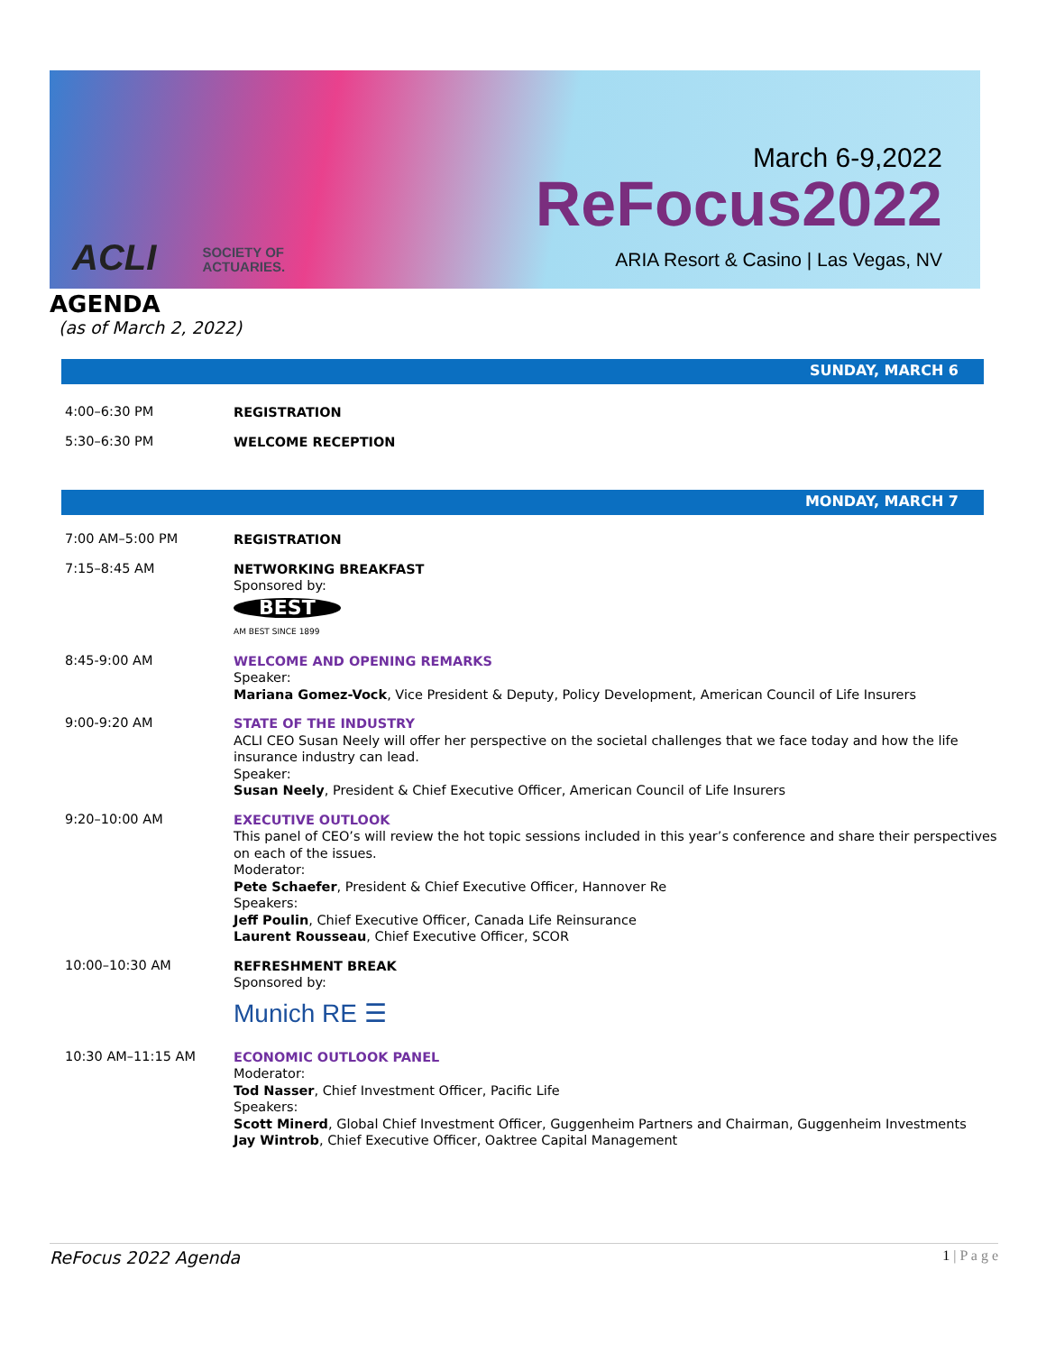March 6-9,2022
ReFocus2022
ARIA Resort & Casino | Las Vegas, NV
ACLI SOCIETY OF
ACTUARIES.
AGENDA
(as of March 2, 2022)
SUNDAY, MARCH 6
4:00–6:30 PM
REGISTRATION
5:30–6:30 PM
WELCOME RECEPTION
MONDAY, MARCH 7
7:00 AM–5:00 PM
REGISTRATION
7:15–8:45 AM
NETWORKING BREAKFAST
Sponsored by:
BEST
AM BEST SINCE 1899
8:45-9:00 AM
WELCOME AND OPENING REMARKS
Speaker:
Mariana Gomez-Vock, Vice President & Deputy, Policy Development, American Council of Life Insurers
9:00-9:20 AM
STATE OF THE INDUSTRY
ACLI CEO Susan Neely will offer her perspective on the societal challenges that we face today and how the life insurance industry can lead.
Speaker:
Susan Neely, President & Chief Executive Officer, American Council of Life Insurers
9:20–10:00 AM
EXECUTIVE OUTLOOK
This panel of CEO’s will review the hot topic sessions included in this year’s conference and share their perspectives on each of the issues.
Moderator:
Pete Schaefer, President & Chief Executive Officer, Hannover Re
Speakers:
Jeff Poulin, Chief Executive Officer, Canada Life Reinsurance
Laurent Rousseau, Chief Executive Officer, SCOR
10:00–10:30 AM
REFRESHMENT BREAK
Sponsored by:
Munich RE ☰
10:30 AM–11:15 AM
ECONOMIC OUTLOOK PANEL
Moderator:
Tod Nasser, Chief Investment Officer, Pacific Life
Speakers:
Scott Minerd, Global Chief Investment Officer, Guggenheim Partners and Chairman, Guggenheim Investments
Jay Wintrob, Chief Executive Officer, Oaktree Capital Management
ReFocus 2022 Agenda 1 | P a g e